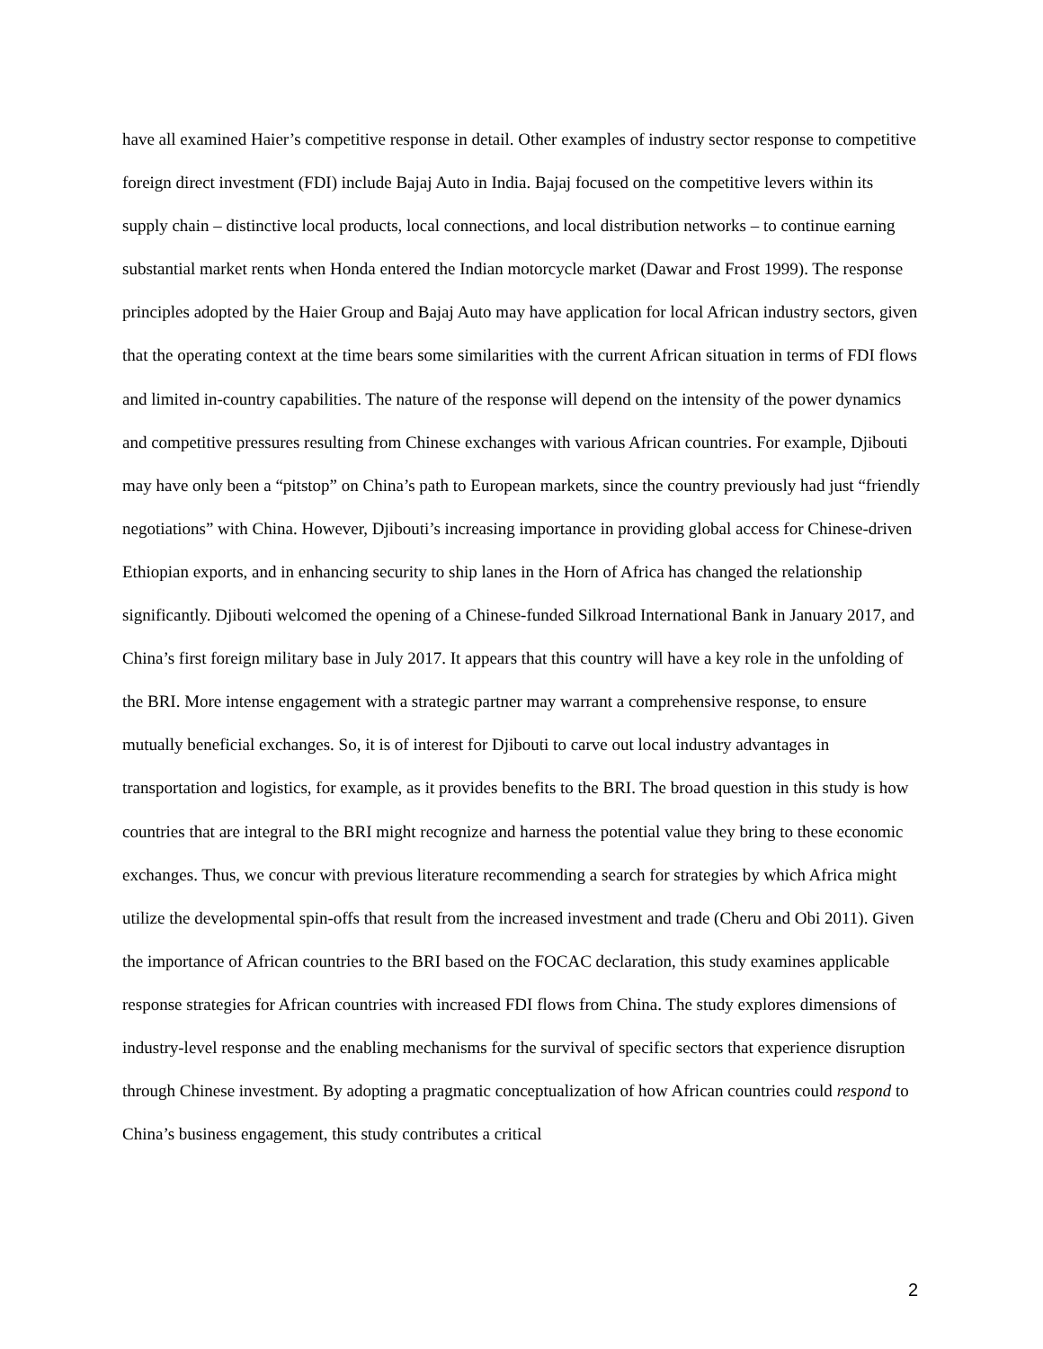have all examined Haier’s competitive response in detail. Other examples of industry sector response to competitive foreign direct investment (FDI) include Bajaj Auto in India. Bajaj focused on the competitive levers within its supply chain – distinctive local products, local connections, and local distribution networks – to continue earning substantial market rents when Honda entered the Indian motorcycle market (Dawar and Frost 1999). The response principles adopted by the Haier Group and Bajaj Auto may have application for local African industry sectors, given that the operating context at the time bears some similarities with the current African situation in terms of FDI flows and limited in-country capabilities. The nature of the response will depend on the intensity of the power dynamics and competitive pressures resulting from Chinese exchanges with various African countries. For example, Djibouti may have only been a “pitstop” on China’s path to European markets, since the country previously had just “friendly negotiations” with China. However, Djibouti’s increasing importance in providing global access for Chinese-driven Ethiopian exports, and in enhancing security to ship lanes in the Horn of Africa has changed the relationship significantly. Djibouti welcomed the opening of a Chinese-funded Silkroad International Bank in January 2017, and China’s first foreign military base in July 2017. It appears that this country will have a key role in the unfolding of the BRI. More intense engagement with a strategic partner may warrant a comprehensive response, to ensure mutually beneficial exchanges. So, it is of interest for Djibouti to carve out local industry advantages in transportation and logistics, for example, as it provides benefits to the BRI. The broad question in this study is how countries that are integral to the BRI might recognize and harness the potential value they bring to these economic exchanges. Thus, we concur with previous literature recommending a search for strategies by which Africa might utilize the developmental spin-offs that result from the increased investment and trade (Cheru and Obi 2011). Given the importance of African countries to the BRI based on the FOCAC declaration, this study examines applicable response strategies for African countries with increased FDI flows from China. The study explores dimensions of industry-level response and the enabling mechanisms for the survival of specific sectors that experience disruption through Chinese investment. By adopting a pragmatic conceptualization of how African countries could respond to China’s business engagement, this study contributes a critical
2